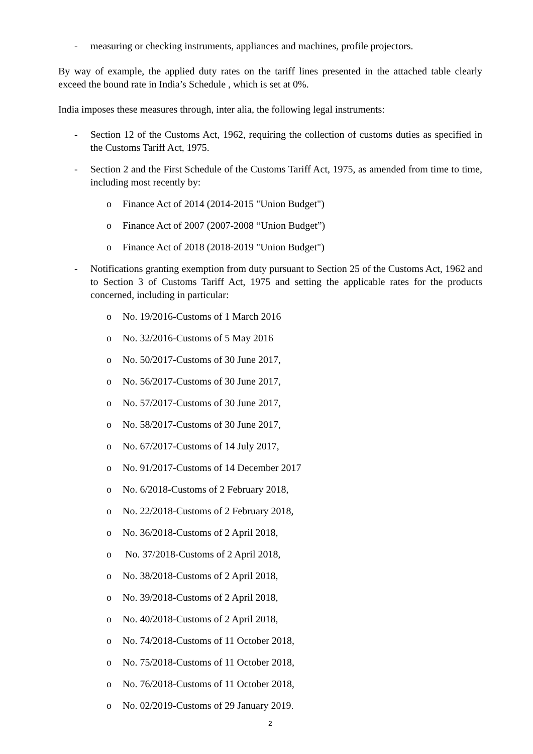- measuring or checking instruments, appliances and machines, profile projectors.
By way of example, the applied duty rates on the tariff lines presented in the attached table clearly exceed the bound rate in India’s Schedule , which is set at 0%.
India imposes these measures through, inter alia, the following legal instruments:
- Section 12 of the Customs Act, 1962, requiring the collection of customs duties as specified in the Customs Tariff Act, 1975.
- Section 2 and the First Schedule of the Customs Tariff Act, 1975, as amended from time to time, including most recently by:
o Finance Act of 2014 (2014-2015 "Union Budget")
o Finance Act of 2007 (2007-2008 “Union Budget”)
o Finance Act of 2018 (2018-2019 "Union Budget")
- Notifications granting exemption from duty pursuant to Section 25 of the Customs Act, 1962 and to Section 3 of Customs Tariff Act, 1975 and setting the applicable rates for the products concerned, including in particular:
o No. 19/2016-Customs of 1 March 2016
o No. 32/2016-Customs of 5 May 2016
o No. 50/2017-Customs of 30 June 2017,
o No. 56/2017-Customs of 30 June 2017,
o No. 57/2017-Customs of 30 June 2017,
o No. 58/2017-Customs of 30 June 2017,
o No. 67/2017-Customs of 14 July 2017,
o No. 91/2017-Customs of 14 December 2017
o No. 6/2018-Customs of 2 February 2018,
o No. 22/2018-Customs of 2 February 2018,
o No. 36/2018-Customs of 2 April 2018,
o No. 37/2018-Customs of 2 April 2018,
o No. 38/2018-Customs of 2 April 2018,
o No. 39/2018-Customs of 2 April 2018,
o No. 40/2018-Customs of 2 April 2018,
o No. 74/2018-Customs of 11 October 2018,
o No. 75/2018-Customs of 11 October 2018,
o No. 76/2018-Customs of 11 October 2018,
o No. 02/2019-Customs of 29 January 2019.
2